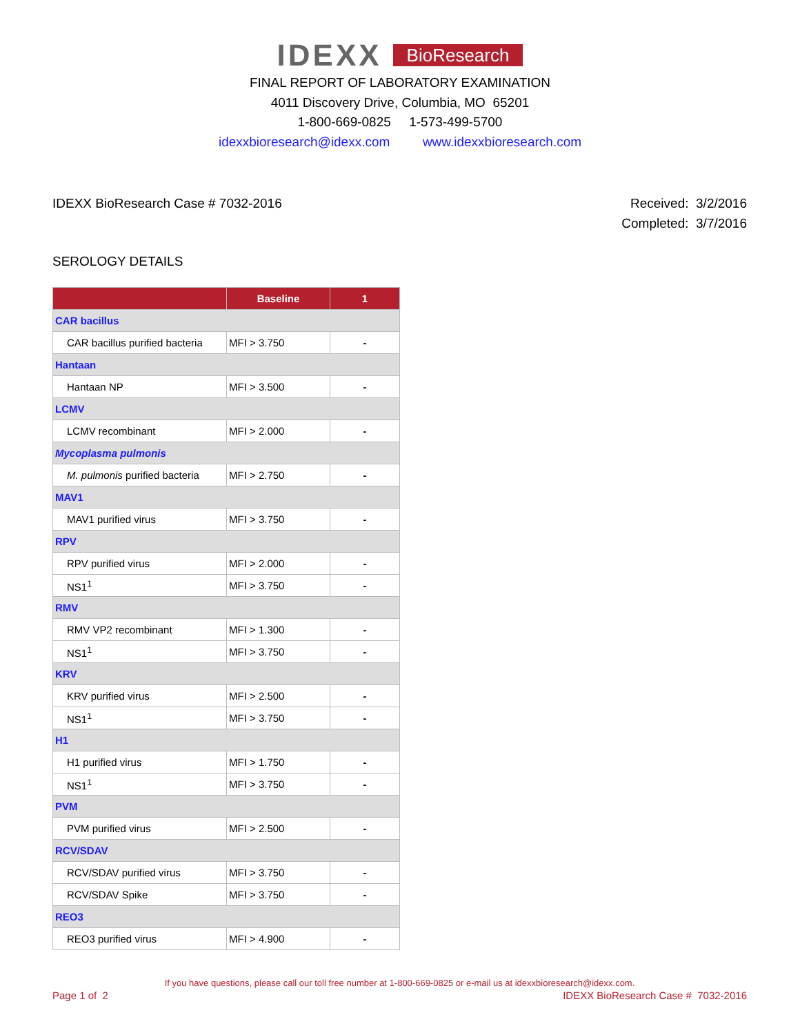IDEXX BioResearch
FINAL REPORT OF LABORATORY EXAMINATION
4011 Discovery Drive, Columbia, MO 65201
1-800-669-0825 1-573-499-5700
idexxbioresearch@idexx.com www.idexxbioresearch.com
IDEXX BioResearch Case # 7032-2016
Received: 3/2/2016
Completed: 3/7/2016
SEROLOGY DETAILS
| | Baseline | 1 |
| --- | --- | --- |
| CAR bacillus | | |
| CAR bacillus purified bacteria | MFI > 3.750 | - |
| Hantaan | | |
| Hantaan NP | MFI > 3.500 | - |
| LCMV | | |
| LCMV recombinant | MFI > 2.000 | - |
| Mycoplasma pulmonis | | |
| M. pulmonis purified bacteria | MFI > 2.750 | - |
| MAV1 | | |
| MAV1 purified virus | MFI > 3.750 | - |
| RPV | | |
| RPV purified virus | MFI > 2.000 | - |
| NS1<sup>1</sup> | MFI > 3.750 | - |
| RMV | | |
| RMV VP2 recombinant | MFI > 1.300 | - |
| NS1<sup>1</sup> | MFI > 3.750 | - |
| KRV | | |
| KRV purified virus | MFI > 2.500 | - |
| NS1<sup>1</sup> | MFI > 3.750 | - |
| H1 | | |
| H1 purified virus | MFI > 1.750 | - |
| NS1<sup>1</sup> | MFI > 3.750 | - |
| PVM | | |
| PVM purified virus | MFI > 2.500 | - |
| RCV/SDAV | | |
| RCV/SDAV purified virus | MFI > 3.750 | - |
| RCV/SDAV Spike | MFI > 3.750 | - |
| REO3 | | |
| REO3 purified virus | MFI > 4.900 | - |
If you have questions, please call our toll free number at 1-800-669-0825 or e-mail us at idexxbioresearch@idexx.com.
Page 1 of 2 IDEXX BioResearch Case # 7032-2016